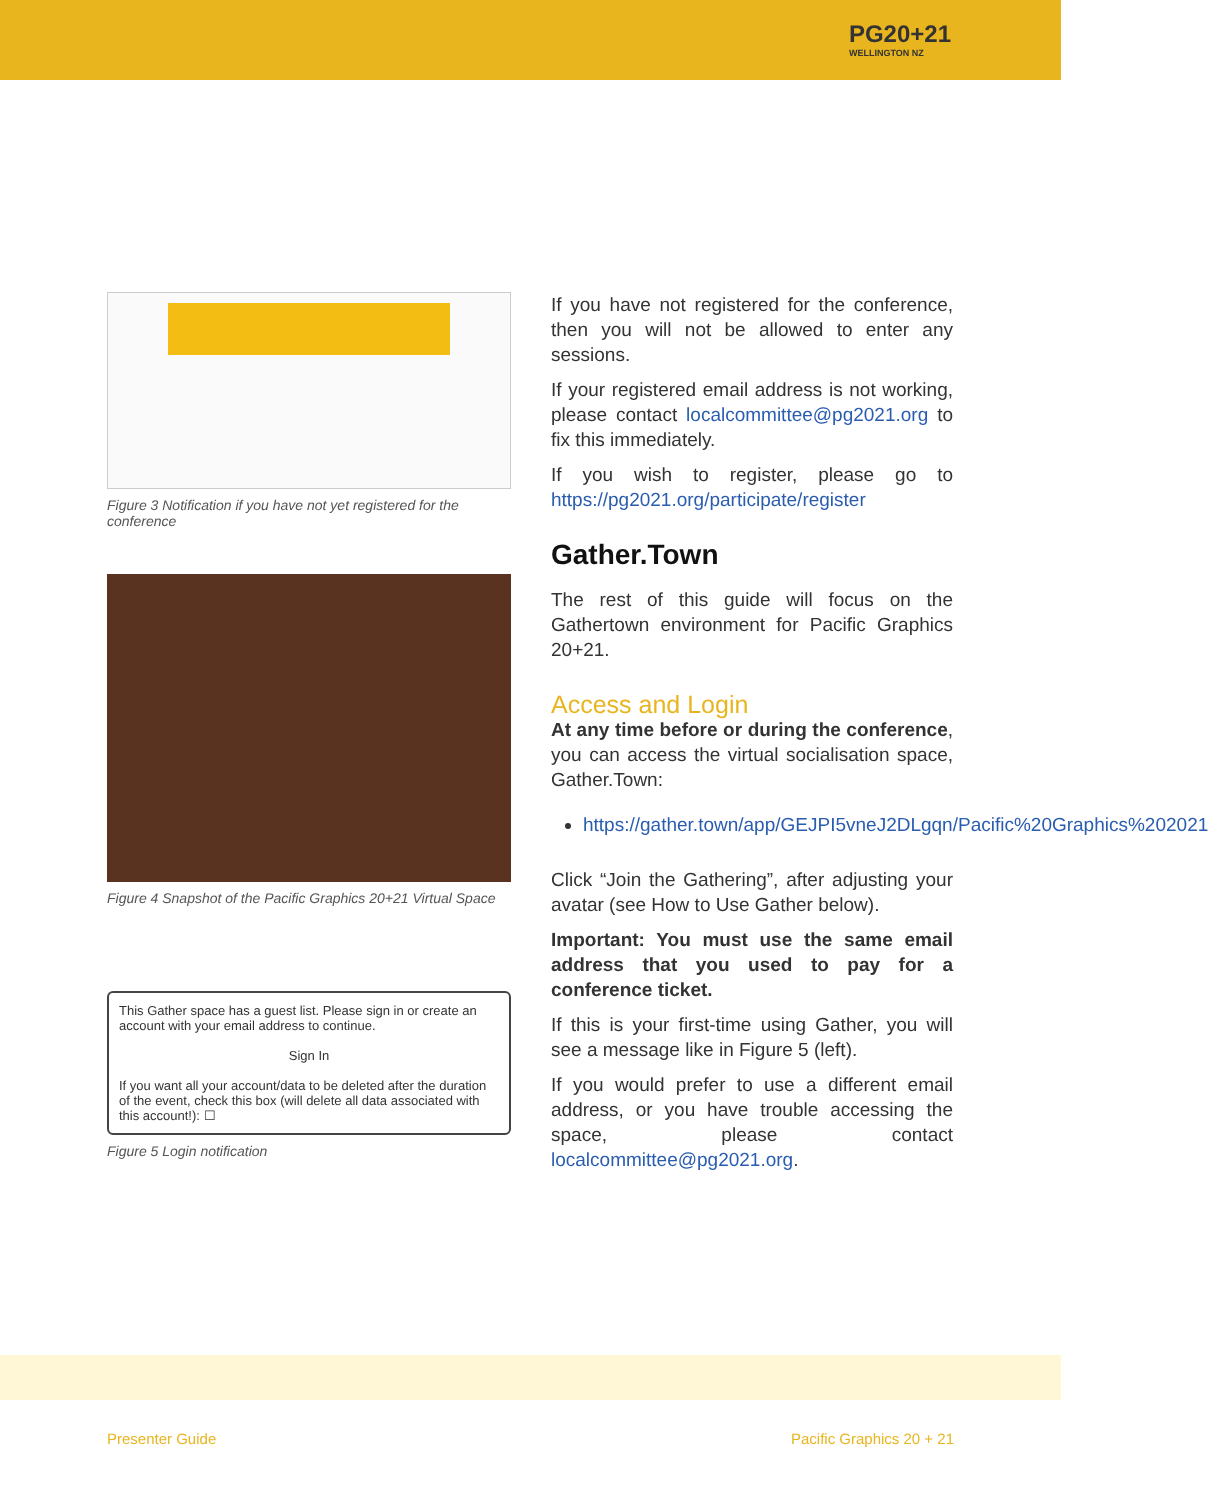PG20+21
WELLINGTON NZ
Figure 3 Notification if you have not yet registered for the conference
Figure 4 Snapshot of the Pacific Graphics 20+21 Virtual Space
This Gather space has a guest list. Please sign in or create an account with your email address to continue.
Sign In
If you want all your account/data to be deleted after the duration of the event, check this box (will delete all data associated with this account!): ☐
Figure 5 Login notification
If you have not registered for the conference, then you will not be allowed to enter any sessions.
If your registered email address is not working, please contact localcommittee@pg2021.org to fix this immediately.
If you wish to register, please go to https://pg2021.org/participate/register
Gather.Town
The rest of this guide will focus on the Gathertown environment for Pacific Graphics 20+21.
Access and Login
At any time before or during the conference, you can access the virtual socialisation space, Gather.Town:
https://gather.town/app/GEJPI5vneJ2DLgqn/Pacific%20Graphics%202021
Click “Join the Gathering”, after adjusting your avatar (see How to Use Gather below).
Important: You must use the same email address that you used to pay for a conference ticket.
If this is your first-time using Gather, you will see a message like in Figure 5 (left).
If you would prefer to use a different email address, or you have trouble accessing the space, please contact localcommittee@pg2021.org.
Presenter Guide Pacific Graphics 20 + 21